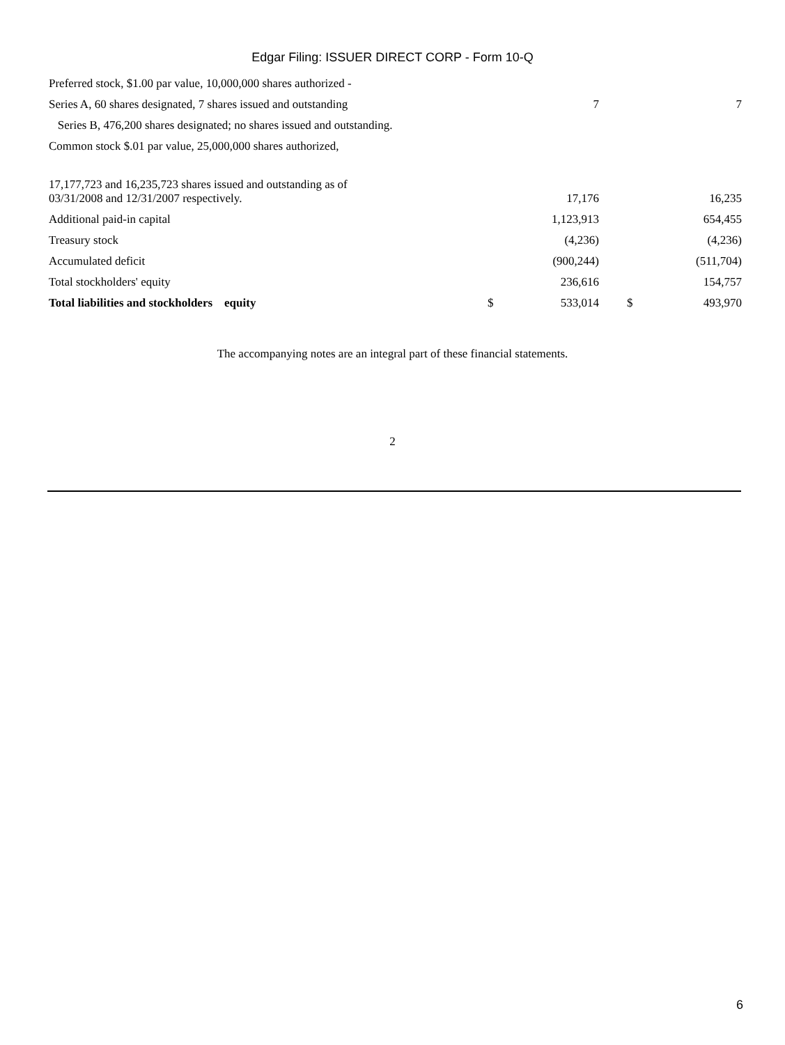Edgar Filing: ISSUER DIRECT CORP - Form 10-Q
| Preferred stock, $1.00 par value, 10,000,000 shares authorized - | | | | | |
| Series A, 60 shares designated, 7 shares issued and outstanding | | 7 | | | 7 |
| Series B, 476,200 shares designated; no shares issued and outstanding. | | | | | |
| Common stock $.01 par value, 25,000,000 shares authorized, | | | | | |
| 17,177,723 and 16,235,723 shares issued and outstanding as of 03/31/2008 and 12/31/2007 respectively. | | 17,176 | | | 16,235 |
| Additional paid-in capital | | 1,123,913 | | | 654,455 |
| Treasury stock | | (4,236) | | | (4,236) |
| Accumulated deficit | | (900,244) | | | (511,704) |
| Total stockholders' equity | | 236,616 | | | 154,757 |
| Total liabilities and stockholders equity | $ | 533,014 | | $ | 493,970 |
The accompanying notes are an integral part of these financial statements.
2
6